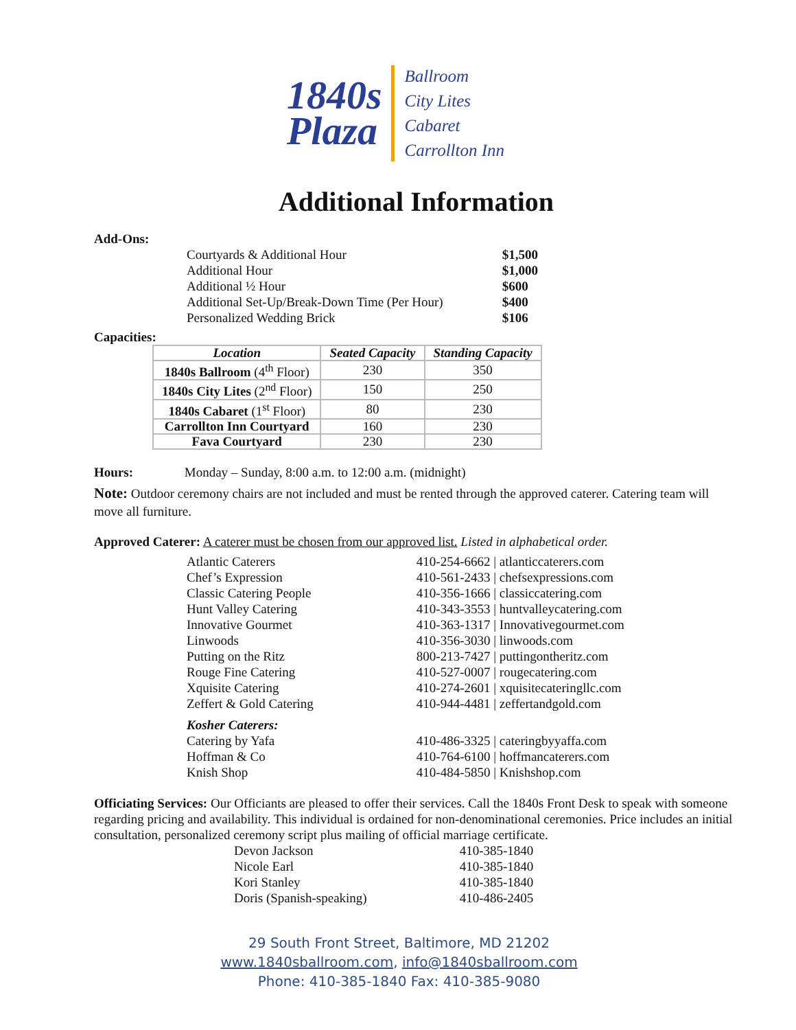1840s
Plaza
Ballroom
City Lites
Cabaret
Carrollton Inn
Additional Information
Add-Ons:
| Courtyards & Additional Hour | $1,500 |
| Additional Hour | $1,000 |
| Additional ½ Hour | $600 |
| Additional Set-Up/Break-Down Time (Per Hour) | $400 |
| Personalized Wedding Brick | $106 |
Capacities:
| Location | Seated Capacity | Standing Capacity |
| --- | --- | --- |
| 1840s Ballroom (4<sup>th</sup> Floor) | 230 | 350 |
| 1840s City Lites (2<sup>nd</sup> Floor) | 150 | 250 |
| 1840s Cabaret (1<sup>st</sup> Floor) | 80 | 230 |
| Carrollton Inn Courtyard | 160 | 230 |
| Fava Courtyard | 230 | 230 |
Hours: Monday – Sunday, 8:00 a.m. to 12:00 a.m. (midnight)
Note: Outdoor ceremony chairs are not included and must be rented through the approved caterer. Catering team will move all furniture.
Approved Caterer: A caterer must be chosen from our approved list. Listed in alphabetical order.
| Atlantic Caterers | 410-254-6662 / atlanticcaterers.com |
| Chef’s Expression | 410-561-2433 / chefsexpressions.com |
| Classic Catering People | 410-356-1666 / classiccatering.com |
| Hunt Valley Catering | 410-343-3553 / huntvalleycatering.com |
| Innovative Gourmet | 410-363-1317 / Innovativegourmet.com |
| Linwoods | 410-356-3030 / linwoods.com |
| Putting on the Ritz | 800-213-7427 / puttingontheritz.com |
| Rouge Fine Catering | 410-527-0007 / rougecatering.com |
| Xquisite Catering | 410-274-2601 / xquisitecateringllc.com |
| Zeffert & Gold Catering | 410-944-4481 / zeffertandgold.com |
| Kosher Caterers: | |
| Catering by Yafa | 410-486-3325 / cateringbyyaffa.com |
| Hoffman & Co | 410-764-6100 / hoffmancaterers.com |
| Knish Shop | 410-484-5850 / Knishshop.com |
Officiating Services: Our Officiants are pleased to offer their services. Call the 1840s Front Desk to speak with someone regarding pricing and availability. This individual is ordained for non-denominational ceremonies. Price includes an initial consultation, personalized ceremony script plus mailing of official marriage certificate.
| Devon Jackson | 410-385-1840 |
| Nicole Earl | 410-385-1840 |
| Kori Stanley | 410-385-1840 |
| Doris (Spanish-speaking) | 410-486-2405 |
29 South Front Street, Baltimore, MD 21202
www.1840sballroom.com, info@1840sballroom.com
Phone: 410-385-1840 Fax: 410-385-9080